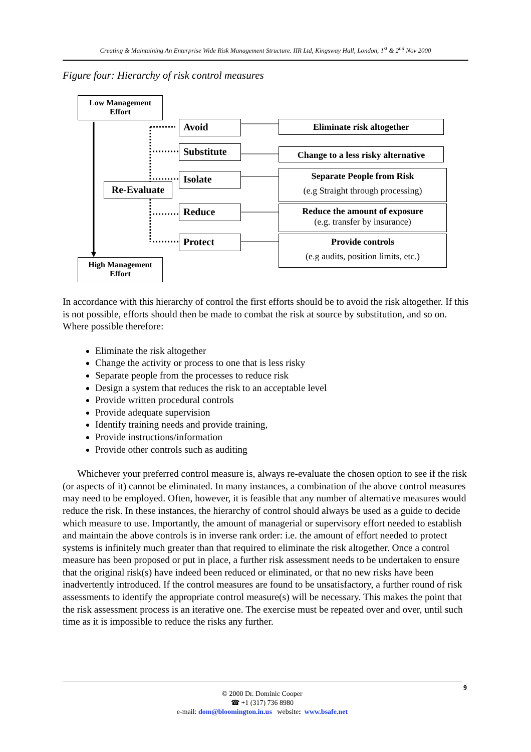Creating & Maintaining An Enterprise Wide Risk Management Structure. IIR Ltd, Kingsway Hall, London, 1<sup>st</sup> & 2<sup>nd</sup> Nov 2000
Figure four: Hierarchy of risk control measures
Low Management Effort
Avoid
Substitute
Isolate
Re-Evaluate
Reduce
Protect
High Management Effort
Eliminate risk altogether
Change to a less risky alternative
Separate People from Risk
(e.g Straight through processing)
Reduce the amount of exposure
(e.g. transfer by insurance)
Provide controls
(e.g audits, position limits, etc.)
In accordance with this hierarchy of control the first efforts should be to avoid the risk altogether. If this is not possible, efforts should then be made to combat the risk at source by substitution, and so on. Where possible therefore:
Eliminate the risk altogether
Change the activity or process to one that is less risky
Separate people from the processes to reduce risk
Design a system that reduces the risk to an acceptable level
Provide written procedural controls
Provide adequate supervision
Identify training needs and provide training,
Provide instructions/information
Provide other controls such as auditing
Whichever your preferred control measure is, always re-evaluate the chosen option to see if the risk (or aspects of it) cannot be eliminated. In many instances, a combination of the above control measures may need to be employed. Often, however, it is feasible that any number of alternative measures would reduce the risk. In these instances, the hierarchy of control should always be used as a guide to decide which measure to use. Importantly, the amount of managerial or supervisory effort needed to establish and maintain the above controls is in inverse rank order: i.e. the amount of effort needed to protect systems is infinitely much greater than that required to eliminate the risk altogether. Once a control measure has been proposed or put in place, a further risk assessment needs to be undertaken to ensure that the original risk(s) have indeed been reduced or eliminated, or that no new risks have been inadvertently introduced. If the control measures are found to be unsatisfactory, a further round of risk assessments to identify the appropriate control measure(s) will be necessary. This makes the point that the risk assessment process is an iterative one. The exercise must be repeated over and over, until such time as it is impossible to reduce the risks any further.
9
© 2000 Dr. Dominic Cooper
☎ +1 (317) 736 8980
e-mail: dom@bloomington.in.us website: www.bsafe.net